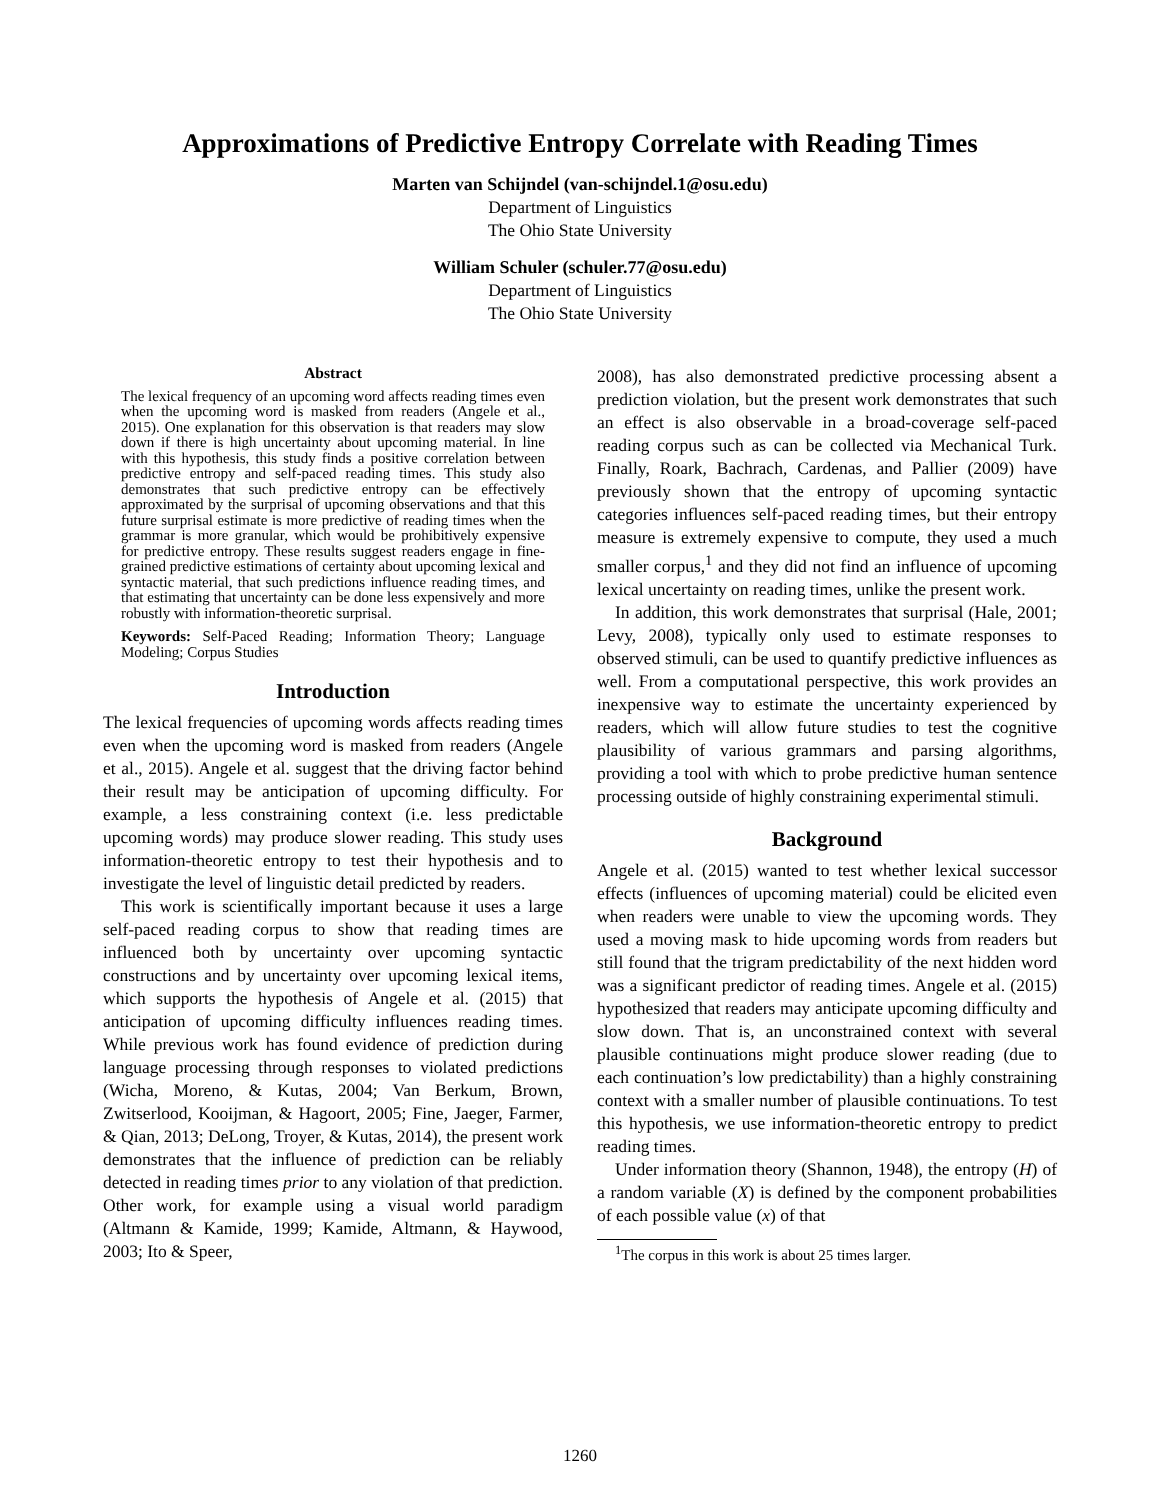Approximations of Predictive Entropy Correlate with Reading Times
Marten van Schijndel (van-schijndel.1@osu.edu)
Department of Linguistics
The Ohio State University
William Schuler (schuler.77@osu.edu)
Department of Linguistics
The Ohio State University
Abstract
The lexical frequency of an upcoming word affects reading times even when the upcoming word is masked from readers (Angele et al., 2015). One explanation for this observation is that readers may slow down if there is high uncertainty about upcoming material. In line with this hypothesis, this study finds a positive correlation between predictive entropy and self-paced reading times. This study also demonstrates that such predictive entropy can be effectively approximated by the surprisal of upcoming observations and that this future surprisal estimate is more predictive of reading times when the grammar is more granular, which would be prohibitively expensive for predictive entropy. These results suggest readers engage in fine-grained predictive estimations of certainty about upcoming lexical and syntactic material, that such predictions influence reading times, and that estimating that uncertainty can be done less expensively and more robustly with information-theoretic surprisal.
Keywords: Self-Paced Reading; Information Theory; Language Modeling; Corpus Studies
Introduction
The lexical frequencies of upcoming words affects reading times even when the upcoming word is masked from readers (Angele et al., 2015). Angele et al. suggest that the driving factor behind their result may be anticipation of upcoming difficulty. For example, a less constraining context (i.e. less predictable upcoming words) may produce slower reading. This study uses information-theoretic entropy to test their hypothesis and to investigate the level of linguistic detail predicted by readers.
This work is scientifically important because it uses a large self-paced reading corpus to show that reading times are influenced both by uncertainty over upcoming syntactic constructions and by uncertainty over upcoming lexical items, which supports the hypothesis of Angele et al. (2015) that anticipation of upcoming difficulty influences reading times. While previous work has found evidence of prediction during language processing through responses to violated predictions (Wicha, Moreno, & Kutas, 2004; Van Berkum, Brown, Zwitserlood, Kooijman, & Hagoort, 2005; Fine, Jaeger, Farmer, & Qian, 2013; DeLong, Troyer, & Kutas, 2014), the present work demonstrates that the influence of prediction can be reliably detected in reading times prior to any violation of that prediction. Other work, for example using a visual world paradigm (Altmann & Kamide, 1999; Kamide, Altmann, & Haywood, 2003; Ito & Speer,
2008), has also demonstrated predictive processing absent a prediction violation, but the present work demonstrates that such an effect is also observable in a broad-coverage self-paced reading corpus such as can be collected via Mechanical Turk. Finally, Roark, Bachrach, Cardenas, and Pallier (2009) have previously shown that the entropy of upcoming syntactic categories influences self-paced reading times, but their entropy measure is extremely expensive to compute, they used a much smaller corpus,<sup>1</sup> and they did not find an influence of upcoming lexical uncertainty on reading times, unlike the present work.
In addition, this work demonstrates that surprisal (Hale, 2001; Levy, 2008), typically only used to estimate responses to observed stimuli, can be used to quantify predictive influences as well. From a computational perspective, this work provides an inexpensive way to estimate the uncertainty experienced by readers, which will allow future studies to test the cognitive plausibility of various grammars and parsing algorithms, providing a tool with which to probe predictive human sentence processing outside of highly constraining experimental stimuli.
Background
Angele et al. (2015) wanted to test whether lexical successor effects (influences of upcoming material) could be elicited even when readers were unable to view the upcoming words. They used a moving mask to hide upcoming words from readers but still found that the trigram predictability of the next hidden word was a significant predictor of reading times. Angele et al. (2015) hypothesized that readers may anticipate upcoming difficulty and slow down. That is, an unconstrained context with several plausible continuations might produce slower reading (due to each continuation’s low predictability) than a highly constraining context with a smaller number of plausible continuations. To test this hypothesis, we use information-theoretic entropy to predict reading times.
Under information theory (Shannon, 1948), the entropy (H) of a random variable (X) is defined by the component probabilities of each possible value (x) of that
<sup>1</sup> The corpus in this work is about 25 times larger.
1260